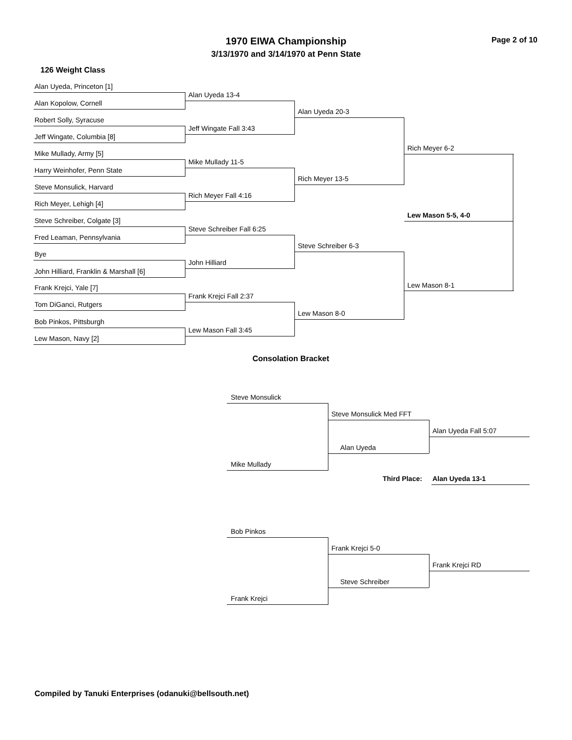1970 EIWA Championship Page 2 of 10
3/13/1970 and 3/14/1970 at Penn State
126 Weight Class
Alan Uyeda, Princeton [1]
Alan Kopolow, Cornell
Robert Solly, Syracuse
Jeff Wingate, Columbia [8]
Mike Mullady, Army [5]
Harry Weinhofer, Penn State
Steve Monsulick, Harvard
Rich Meyer, Lehigh [4]
Steve Schreiber, Colgate [3]
Fred Leaman, Pennsylvania
Bye
John Hilliard, Franklin & Marshall [6]
Frank Krejci, Yale [7]
Tom DiGanci, Rutgers
Bob Pinkos, Pittsburgh
Lew Mason, Navy [2]
Alan Uyeda 13-4
Jeff Wingate Fall 3:43
Mike Mullady 11-5
Rich Meyer Fall 4:16
Steve Schreiber Fall 6:25
John Hilliard
Frank Krejci Fall 2:37
Lew Mason Fall 3:45
Alan Uyeda 20-3
Rich Meyer 13-5
Steve Schreiber 6-3
Lew Mason 8-0
Rich Meyer 6-2
Lew Mason 8-1
Lew Mason 5-5, 4-0
Consolation Bracket
Steve Monsulick
Mike Mullady
Steve Monsulick Med FFT
Alan Uyeda
Alan Uyeda Fall 5:07
Third Place: Alan Uyeda 13-1
Bob Pinkos
Frank Krejci
Frank Krejci 5-0
Steve Schreiber
Frank Krejci RD
Compiled by Tanuki Enterprises (odanuki@bellsouth.net)